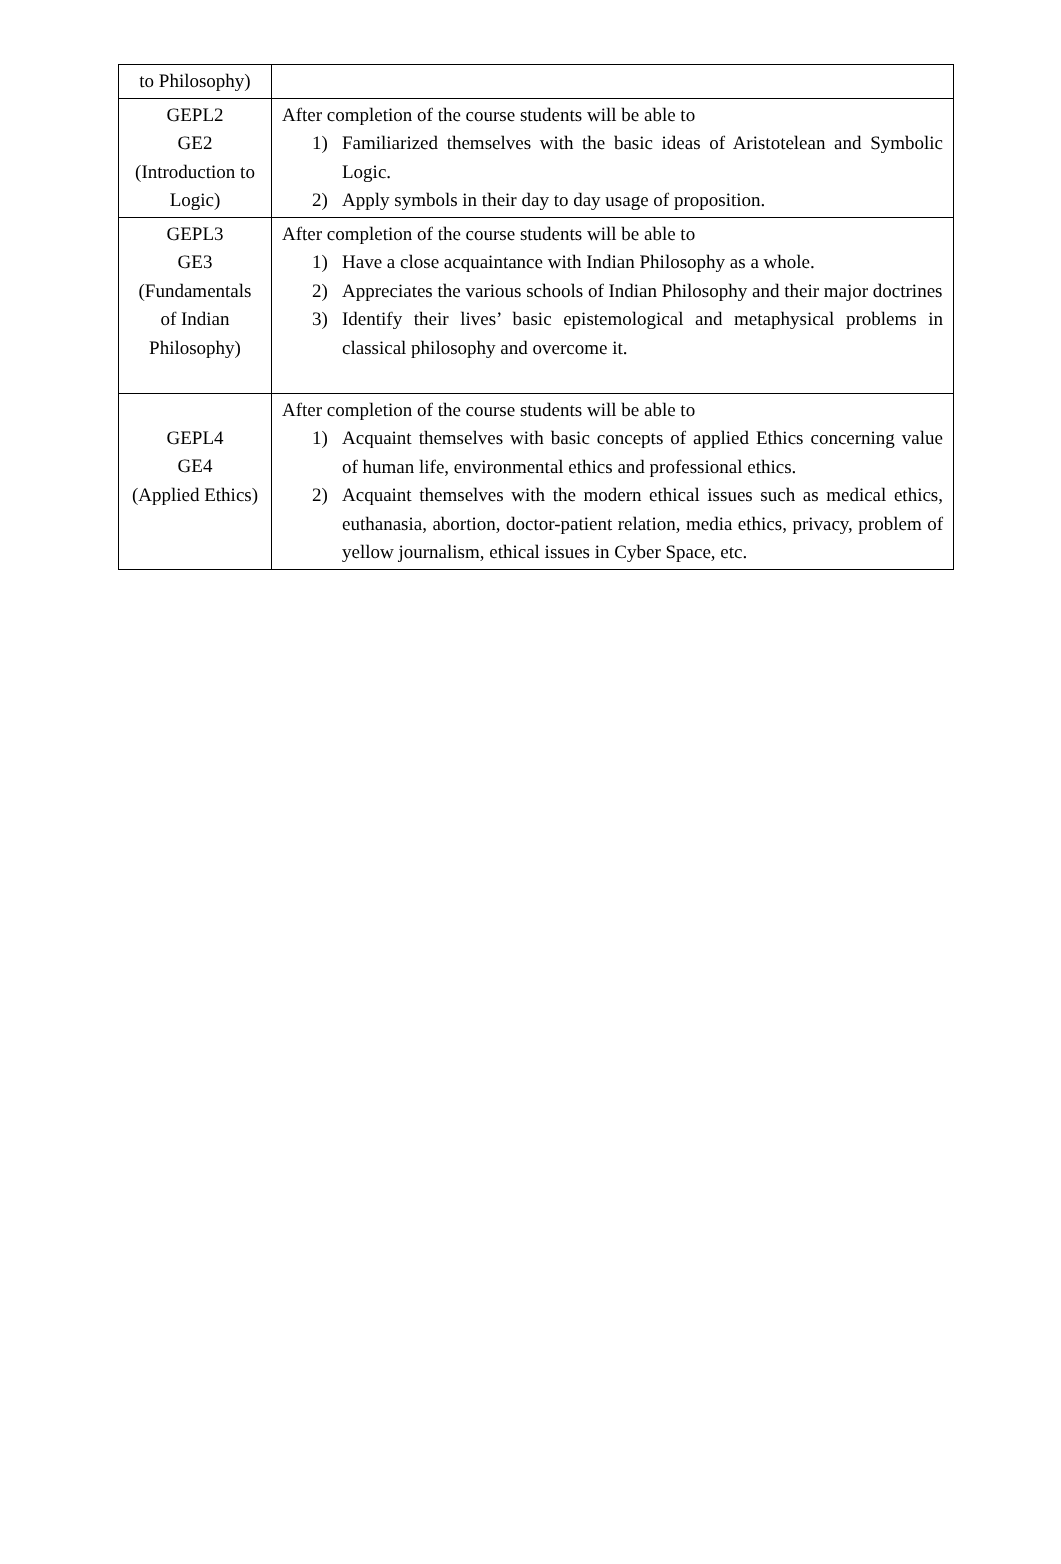| to Philosophy) | |
| GEPL2 GE2 (Introduction to Logic) | After completion of the course students will be able to 1) Familiarized themselves with the basic ideas of Aristotelean and Symbolic Logic. 2) Apply symbols in their day to day usage of proposition. |
| GEPL3 GE3 (Fundamentals of Indian Philosophy) | After completion of the course students will be able to 1) Have a close acquaintance with Indian Philosophy as a whole. 2) Appreciates the various schools of Indian Philosophy and their major doctrines 3) Identify their lives’ basic epistemological and metaphysical problems in classical philosophy and overcome it. |
| GEPL4 GE4 (Applied Ethics) | After completion of the course students will be able to 1) Acquaint themselves with basic concepts of applied Ethics concerning value of human life, environmental ethics and professional ethics. 2) Acquaint themselves with the modern ethical issues such as medical ethics, euthanasia, abortion, doctor-patient relation, media ethics, privacy, problem of yellow journalism, ethical issues in Cyber Space, etc. |